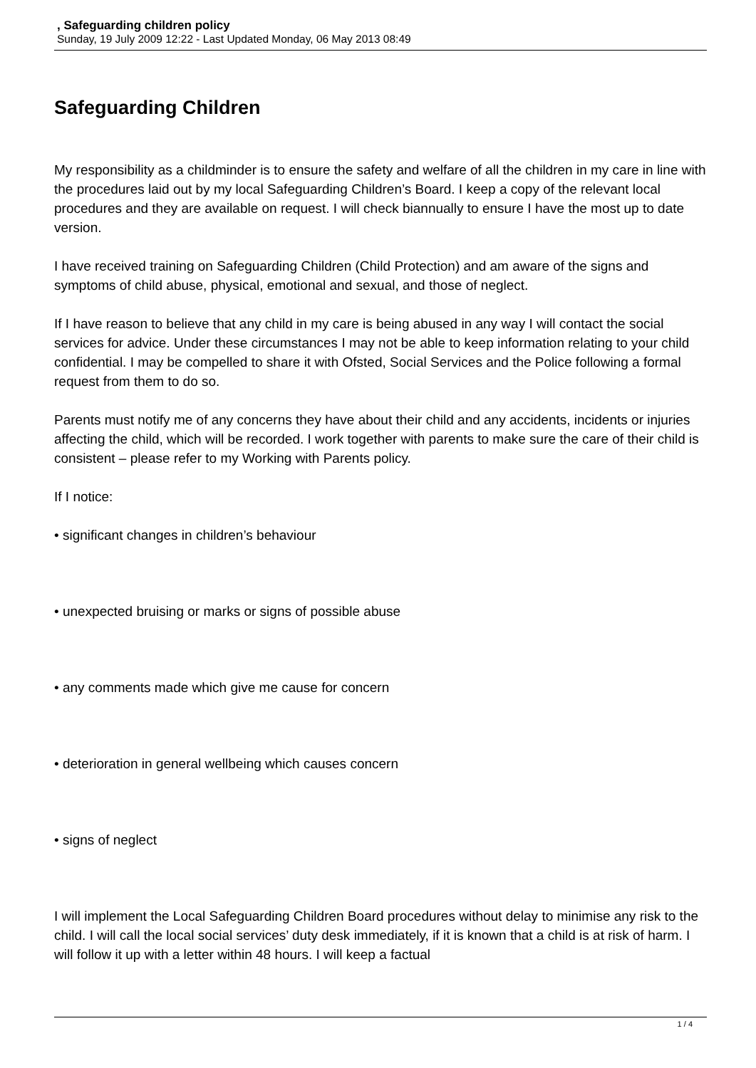, Safeguarding children policy
Sunday, 19 July 2009 12:22 - Last Updated Monday, 06 May 2013 08:49
Safeguarding Children
My responsibility as a childminder is to ensure the safety and welfare of all the children in my care in line with the procedures laid out by my local Safeguarding Children’s Board. I keep a copy of the relevant local procedures and they are available on request. I will check biannually to ensure I have the most up to date version.
I have received training on Safeguarding Children (Child Protection) and am aware of the signs and symptoms of child abuse, physical, emotional and sexual, and those of neglect.
If I have reason to believe that any child in my care is being abused in any way I will contact the social services for advice. Under these circumstances I may not be able to keep information relating to your child confidential. I may be compelled to share it with Ofsted, Social Services and the Police following a formal request from them to do so.
Parents must notify me of any concerns they have about their child and any accidents, incidents or injuries affecting the child, which will be recorded. I work together with parents to make sure the care of their child is consistent – please refer to my Working with Parents policy.
If I notice:
• significant changes in children’s behaviour
• unexpected bruising or marks or signs of possible abuse
• any comments made which give me cause for concern
• deterioration in general wellbeing which causes concern
• signs of neglect
I will implement the Local Safeguarding Children Board procedures without delay to minimise any risk to the child. I will call the local social services’ duty desk immediately, if it is known that a child is at risk of harm. I will follow it up with a letter within 48 hours. I will keep a factual
1 / 4